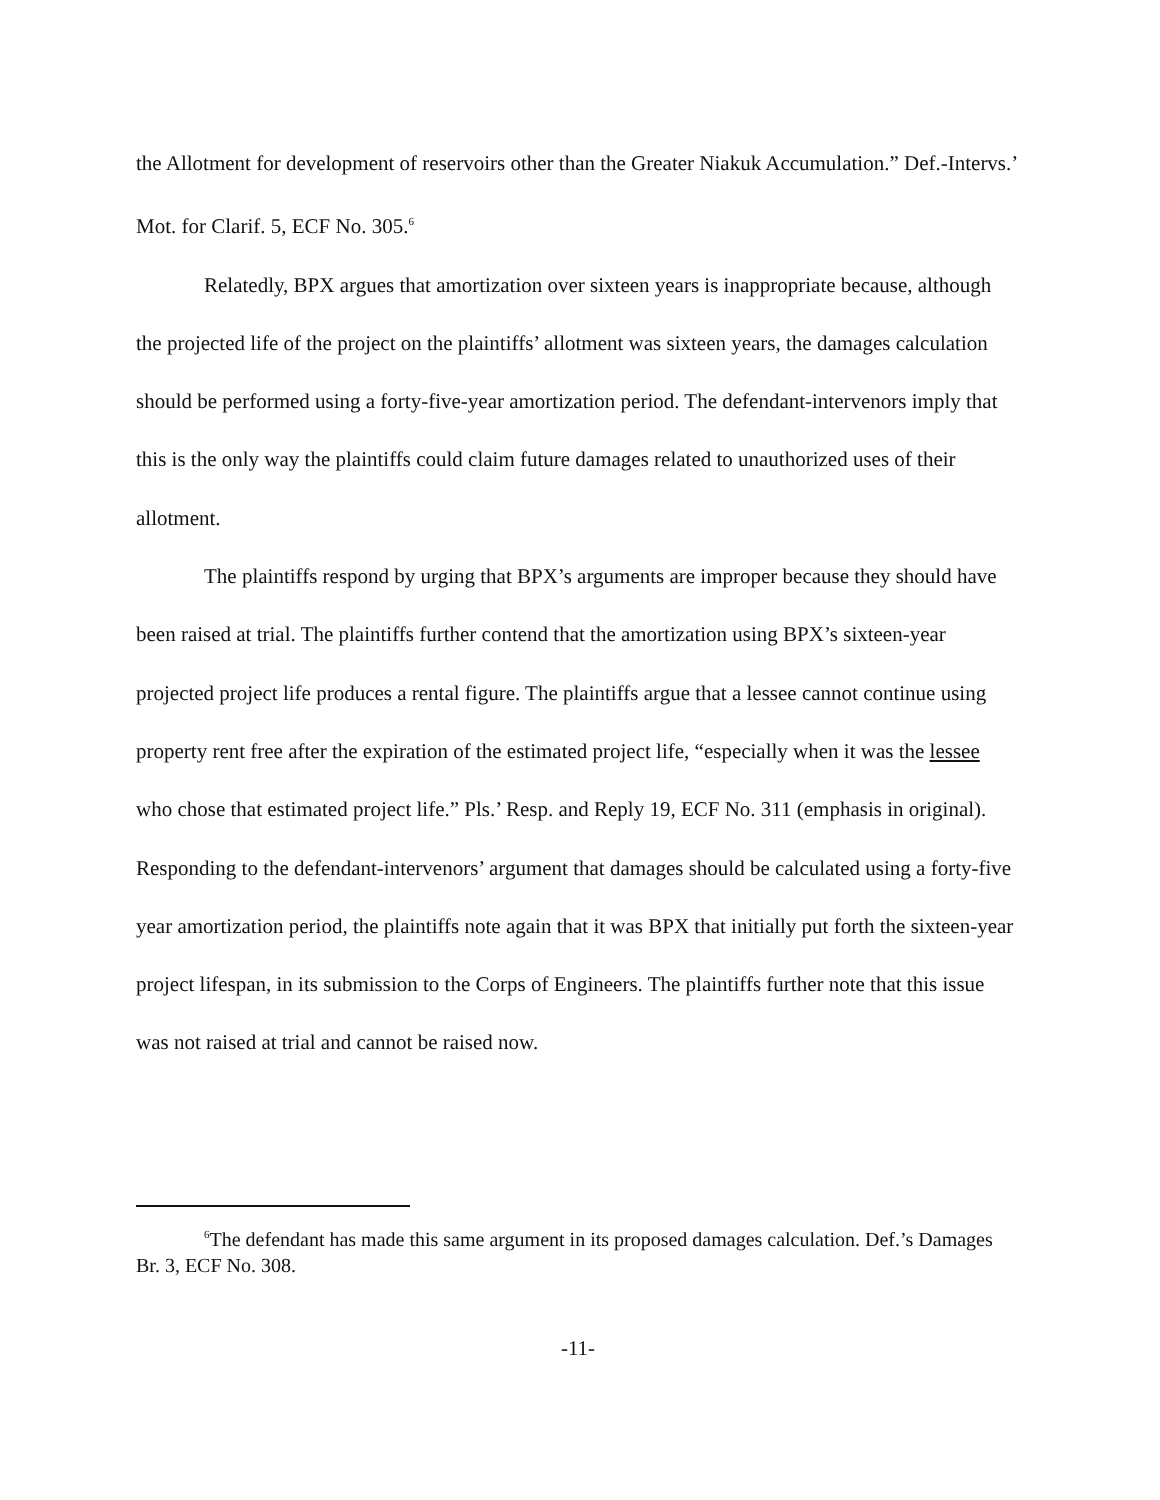the Allotment for development of reservoirs other than the Greater Niakuk Accumulation.” Def.-Intervs.’ Mot. for Clarif. 5, ECF No. 305.<sup>6</sup>
Relatedly, BPX argues that amortization over sixteen years is inappropriate because, although the projected life of the project on the plaintiffs’ allotment was sixteen years, the damages calculation should be performed using a forty-five-year amortization period. The defendant-intervenors imply that this is the only way the plaintiffs could claim future damages related to unauthorized uses of their allotment.
The plaintiffs respond by urging that BPX’s arguments are improper because they should have been raised at trial. The plaintiffs further contend that the amortization using BPX’s sixteen-year projected project life produces a rental figure. The plaintiffs argue that a lessee cannot continue using property rent free after the expiration of the estimated project life, “especially when it was the lessee who chose that estimated project life.” Pls.’ Resp. and Reply 19, ECF No. 311 (emphasis in original). Responding to the defendant-intervenors’ argument that damages should be calculated using a forty-five year amortization period, the plaintiffs note again that it was BPX that initially put forth the sixteen-year project lifespan, in its submission to the Corps of Engineers. The plaintiffs further note that this issue was not raised at trial and cannot be raised now.
<sup>6</sup> The defendant has made this same argument in its proposed damages calculation. Def.’s Damages Br. 3, ECF No. 308.
-11-